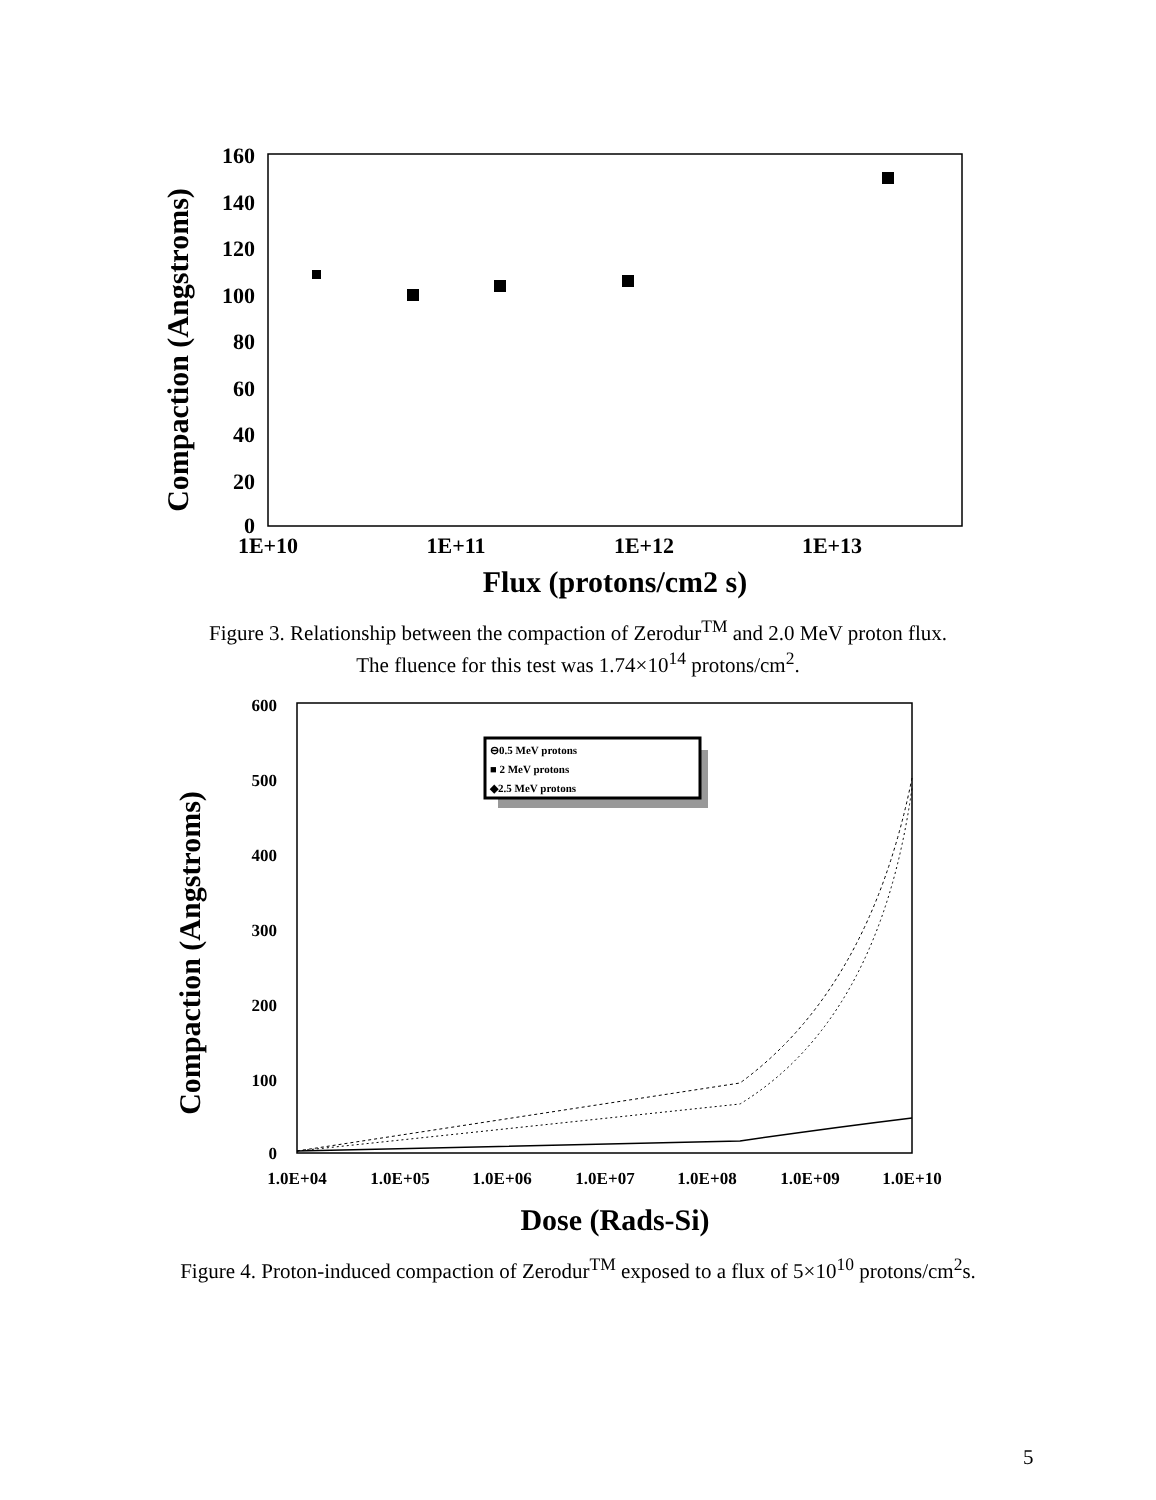Compaction (Angstroms)
160
140
120
100
80
60
40
20
0
1E+10
1E+11
1E+12
1E+13
Flux (protons/cm2 s)
Figure 3. Relationship between the compaction of Zerodur<sup>TM</sup> and 2.0 MeV proton flux.
The fluence for this test was 1.74×10<sup>14</sup> protons/cm<sup>2</sup>.
Compaction (Angstroms)
600
500
400
300
200
100
0
1.0E+04
1.0E+05
1.0E+06
1.0E+07
1.0E+08
1.0E+09
1.0E+10
Dose (Rads-Si)
⊖0.5 MeV protons
■ 2 MeV protons
◆2.5 MeV protons
Figure 4. Proton-induced compaction of Zerodur<sup>TM</sup> exposed to a flux of 5×10<sup>10</sup> protons/cm<sup>2</sup>s.
5